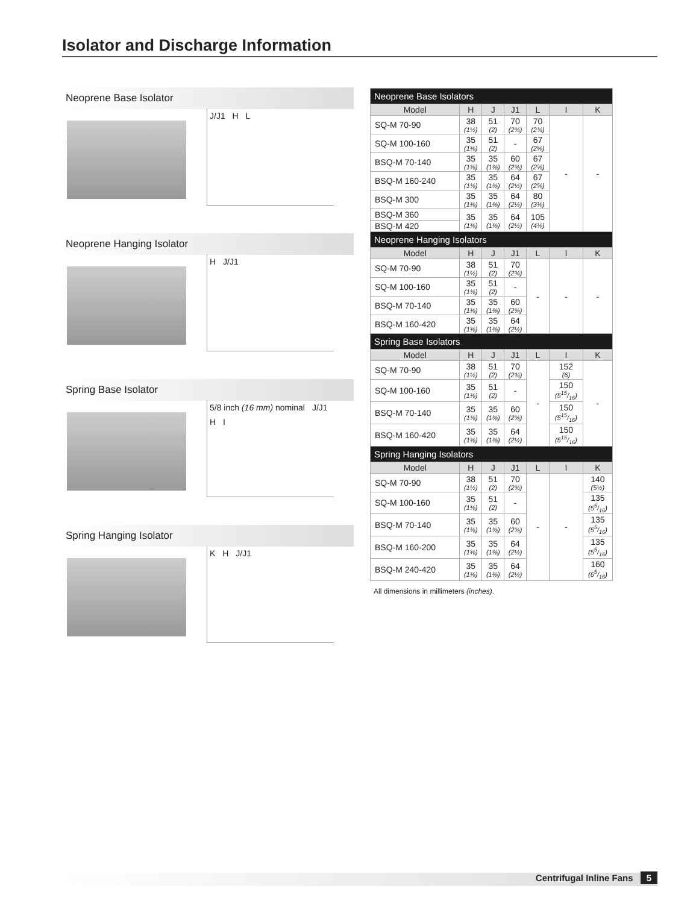Isolator and Discharge Information
Neoprene Base Isolator
J/J1 H L
Neoprene Hanging Isolator
H J/J1
Spring Base Isolator
5/8 inch (16 mm) nominal J/J1 H I
Spring Hanging Isolator
K H J/J1
| Neoprene Base Isolators | | | | | | |
| --- | --- | --- | --- | --- | --- | --- |
| Model | H | J | J1 | L | I | K |
| SQ-M 70-90 | 38 (1½) | 51 (2) | 70 (2¾) | 70 (2¾) | - | - |
| SQ-M 100-160 | 35 (1⅜) | 51 (2) | - | 67 (2⅝) | | |
| BSQ-M 70-140 | 35 (1⅜) | 35 (1⅜) | 60 (2⅜) | 67 (2⅝) | | |
| BSQ-M 160-240 | 35 (1⅜) | 35 (1⅜) | 64 (2½) | 67 (2⅝) | | |
| BSQ-M 300 | 35 (1⅜) | 35 (1⅜) | 64 (2½) | 80 (3⅛) | | |
| BSQ-M 360 | 35 (1⅜) | 35 (1⅜) | 64 (2½) | 105 (4⅛) | | |
| BSQ-M 420 | | | | | | |
| Neoprene Hanging Isolators | | | | | | |
| Model | H | J | J1 | L | I | K |
| SQ-M 70-90 | 38 (1½) | 51 (2) | 70 (2¾) | - | - | - |
| SQ-M 100-160 | 35 (1⅜) | 51 (2) | - | | | |
| BSQ-M 70-140 | 35 (1⅜) | 35 (1⅜) | 60 (2⅜) | | | |
| BSQ-M 160-420 | 35 (1⅜) | 35 (1⅜) | 64 (2½) | | | |
| Spring Base Isolators | | | | | | |
| Model | H | J | J1 | L | I | K |
| SQ-M 70-90 | 38 (1½) | 51 (2) | 70 (2¾) | - | 152 (6) | - |
| SQ-M 100-160 | 35 (1⅜) | 51 (2) | - | | 150 (515/16) | |
| BSQ-M 70-140 | 35 (1⅜) | 35 (1⅜) | 60 (2⅜) | | 150 (515/16) | |
| BSQ-M 160-420 | 35 (1⅜) | 35 (1⅜) | 64 (2½) | | 150 (515/16) | |
| Spring Hanging Isolators | | | | | | |
| Model | H | J | J1 | L | I | K |
| SQ-M 70-90 | 38 (1½) | 51 (2) | 70 (2¾) | - | - | 140 (5½) |
| SQ-M 100-160 | 35 (1⅜) | 51 (2) | - | | | 135 (55/16) |
| BSQ-M 70-140 | 35 (1⅜) | 35 (1⅜) | 60 (2⅜) | | | 135 (55/16) |
| BSQ-M 160-200 | 35 (1⅜) | 35 (1⅜) | 64 (2½) | | | 135 (55/16) |
| BSQ-M 240-420 | 35 (1⅜) | 35 (1⅜) | 64 (2½) | | | 160 (65/16) |
All dimensions in millimeters (inches).
Centrifugal Inline Fans 5